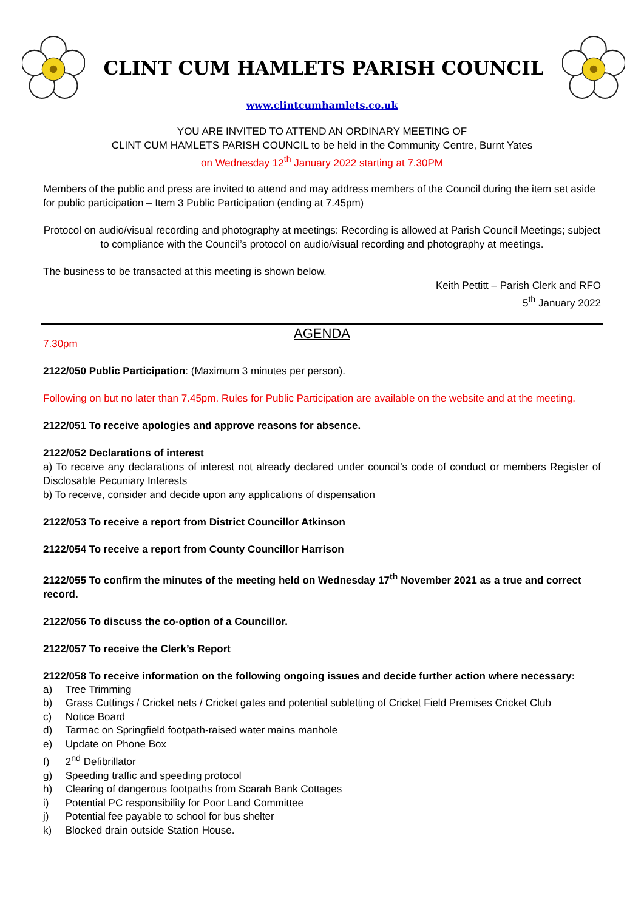CLINT CUM HAMLETS PARISH COUNCIL
www.clintcumhamlets.co.uk
YOU ARE INVITED TO ATTEND AN ORDINARY MEETING OF
CLINT CUM HAMLETS PARISH COUNCIL to be held in the Community Centre, Burnt Yates
on Wednesday 12<sup>th</sup> January 2022 starting at 7.30PM
Members of the public and press are invited to attend and may address members of the Council during the item set aside for public participation – Item 3 Public Participation (ending at 7.45pm)
Protocol on audio/visual recording and photography at meetings: Recording is allowed at Parish Council Meetings; subject to compliance with the Council’s protocol on audio/visual recording and photography at meetings.
The business to be transacted at this meeting is shown below.
Keith Pettitt – Parish Clerk and RFO
5<sup>th</sup> January 2022
AGENDA
7.30pm
2122/050 Public Participation: (Maximum 3 minutes per person).
Following on but no later than 7.45pm. Rules for Public Participation are available on the website and at the meeting.
2122/051 To receive apologies and approve reasons for absence.
2122/052 Declarations of interest
a) To receive any declarations of interest not already declared under council’s code of conduct or members Register of Disclosable Pecuniary Interests
b) To receive, consider and decide upon any applications of dispensation
2122/053 To receive a report from District Councillor Atkinson
2122/054 To receive a report from County Councillor Harrison
2122/055 To confirm the minutes of the meeting held on Wednesday 17<sup>th</sup> November 2021 as a true and correct record.
2122/056 To discuss the co-option of a Councillor.
2122/057 To receive the Clerk’s Report
2122/058 To receive information on the following ongoing issues and decide further action where necessary:
a) Tree Trimming
b) Grass Cuttings / Cricket nets / Cricket gates and potential subletting of Cricket Field Premises Cricket Club
c) Notice Board
d) Tarmac on Springfield footpath-raised water mains manhole
e) Update on Phone Box
f) 2<sup>nd</sup> Defibrillator
g) Speeding traffic and speeding protocol
h) Clearing of dangerous footpaths from Scarah Bank Cottages
i) Potential PC responsibility for Poor Land Committee
j) Potential fee payable to school for bus shelter
k) Blocked drain outside Station House.